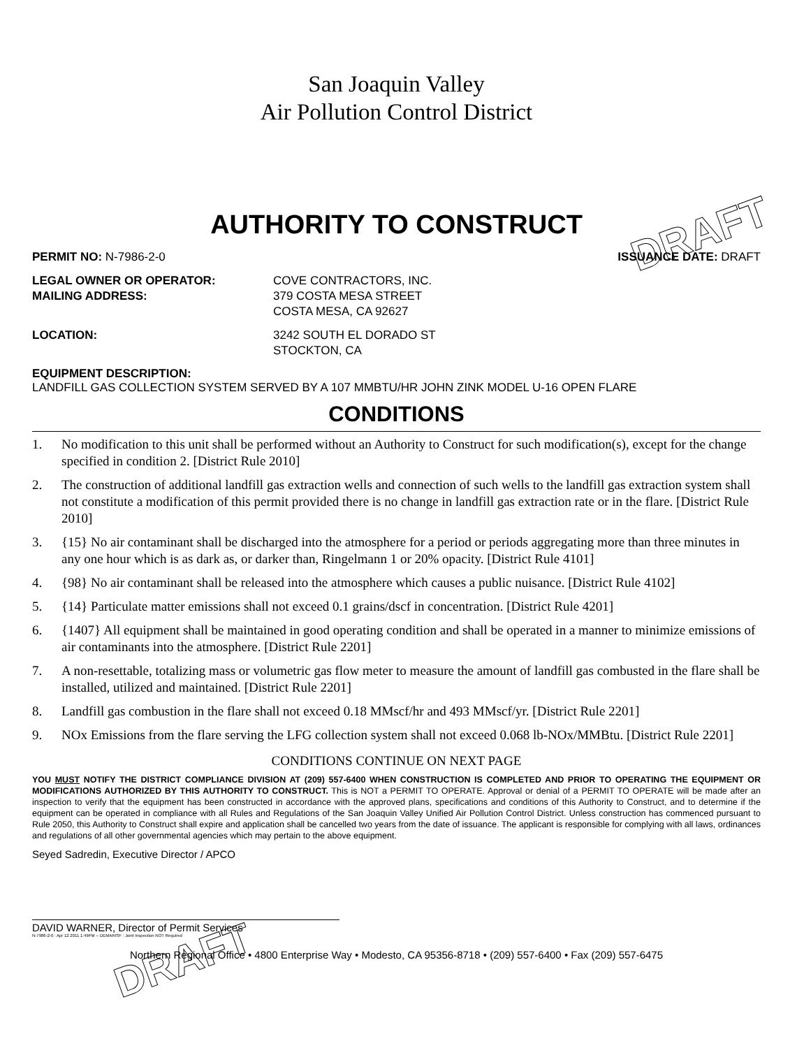San Joaquin Valley
Air Pollution Control District
AUTHORITY TO CONSTRUCT
PERMIT NO: N-7986-2-0 ISSUANCE DATE: DRAFT
LEGAL OWNER OR OPERATOR: COVE CONTRACTORS, INC.
MAILING ADDRESS: 379 COSTA MESA STREET
COSTA MESA, CA 92627
LOCATION: 3242 SOUTH EL DORADO ST
STOCKTON, CA
EQUIPMENT DESCRIPTION:
LANDFILL GAS COLLECTION SYSTEM SERVED BY A 107 MMBTU/HR JOHN ZINK MODEL U-16 OPEN FLARE
CONDITIONS
1. No modification to this unit shall be performed without an Authority to Construct for such modification(s), except for the change specified in condition 2. [District Rule 2010]
2. The construction of additional landfill gas extraction wells and connection of such wells to the landfill gas extraction system shall not constitute a modification of this permit provided there is no change in landfill gas extraction rate or in the flare. [District Rule 2010]
3. {15} No air contaminant shall be discharged into the atmosphere for a period or periods aggregating more than three minutes in any one hour which is as dark as, or darker than, Ringelmann 1 or 20% opacity. [District Rule 4101]
4. {98} No air contaminant shall be released into the atmosphere which causes a public nuisance. [District Rule 4102]
5. {14} Particulate matter emissions shall not exceed 0.1 grains/dscf in concentration. [District Rule 4201]
6. {1407} All equipment shall be maintained in good operating condition and shall be operated in a manner to minimize emissions of air contaminants into the atmosphere. [District Rule 2201]
7. A non-resettable, totalizing mass or volumetric gas flow meter to measure the amount of landfill gas combusted in the flare shall be installed, utilized and maintained. [District Rule 2201]
8. Landfill gas combustion in the flare shall not exceed 0.18 MMscf/hr and 493 MMscf/yr. [District Rule 2201]
9. NOx Emissions from the flare serving the LFG collection system shall not exceed 0.068 lb-NOx/MMBtu. [District Rule 2201]
CONDITIONS CONTINUE ON NEXT PAGE
YOU MUST NOTIFY THE DISTRICT COMPLIANCE DIVISION AT (209) 557-6400 WHEN CONSTRUCTION IS COMPLETED AND PRIOR TO OPERATING THE EQUIPMENT OR MODIFICATIONS AUTHORIZED BY THIS AUTHORITY TO CONSTRUCT. This is NOT a PERMIT TO OPERATE. Approval or denial of a PERMIT TO OPERATE will be made after an inspection to verify that the equipment has been constructed in accordance with the approved plans, specifications and conditions of this Authority to Construct, and to determine if the equipment can be operated in compliance with all Rules and Regulations of the San Joaquin Valley Unified Air Pollution Control District. Unless construction has commenced pursuant to Rule 2050, this Authority to Construct shall expire and application shall be cancelled two years from the date of issuance. The applicant is responsible for complying with all laws, ordinances and regulations of all other governmental agencies which may pertain to the above equipment.
Seyed Sadredin, Executive Director / APCO
DAVID WARNER, Director of Permit Services
N-7986-2-0 : Apr 12 2011 1:49PM -- DEMARISF : Joint Inspection NOT Required
Northern Regional Office • 4800 Enterprise Way • Modesto, CA 95356-8718 • (209) 557-6400 • Fax (209) 557-6475
DRAFT
DRAFT